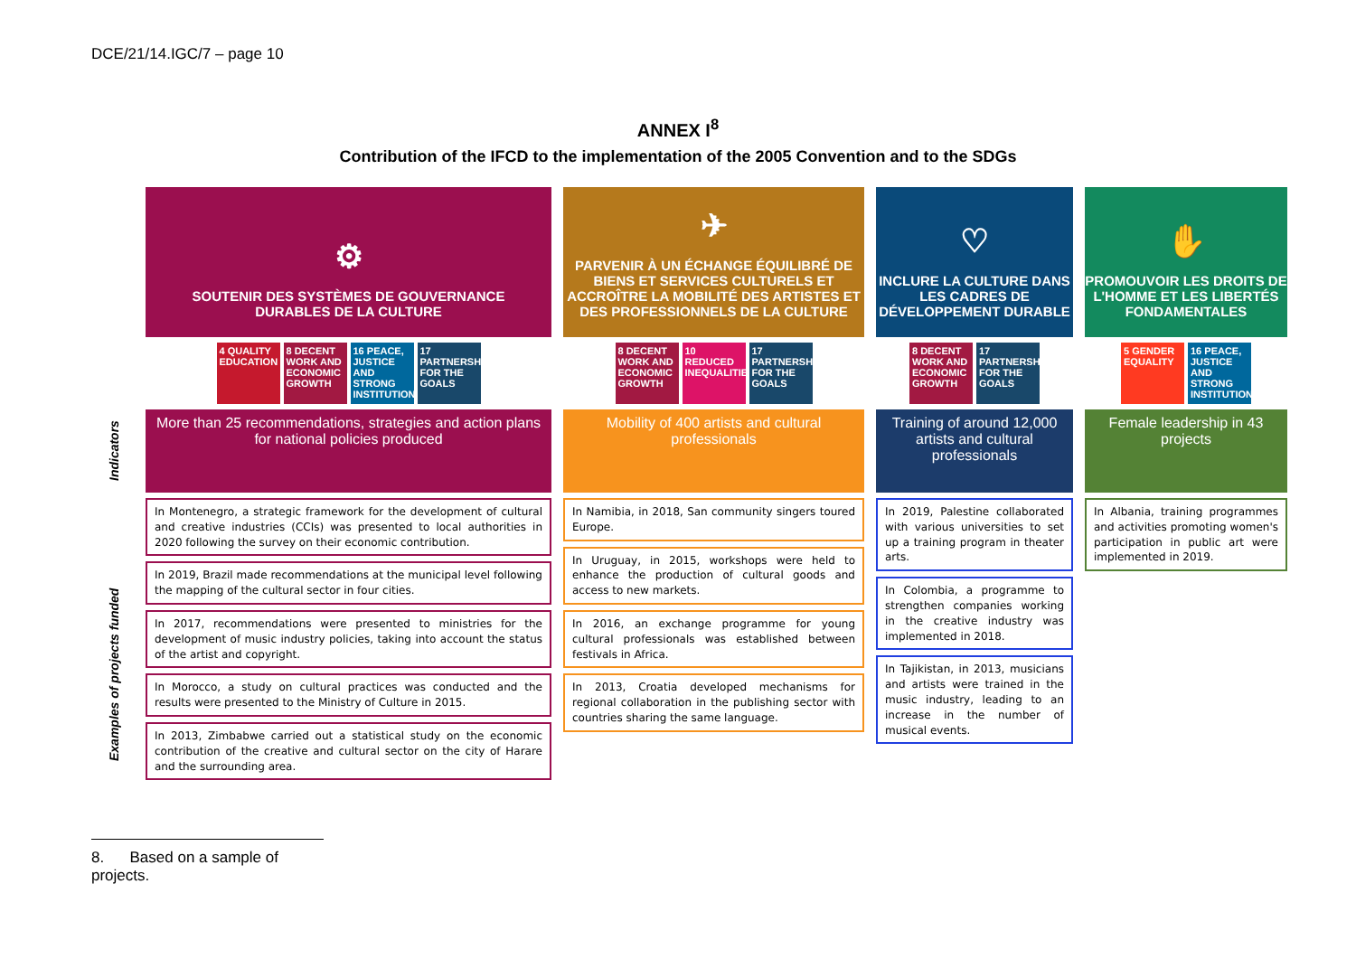DCE/21/14.IGC/7 – page 10
ANNEX I<sup>8</sup>
Contribution of the IFCD to the implementation of the 2005 Convention and to the SDGs
Indicators
Examples of projects funded
⚙
SOUTENIR DES SYSTÈMES DE GOUVERNANCE
DURABLES DE LA CULTURE
4 QUALITY EDUCATION 8 DECENT WORK AND ECONOMIC GROWTH 16 PEACE, JUSTICE AND STRONG INSTITUTIONS 17 PARTNERSHIPS FOR THE GOALS
More than 25 recommendations, strategies and action plans for national policies produced
In Montenegro, a strategic framework for the development of cultural and creative industries (CCIs) was presented to local authorities in 2020 following the survey on their economic contribution.
In 2019, Brazil made recommendations at the municipal level following the mapping of the cultural sector in four cities.
In 2017, recommendations were presented to ministries for the development of music industry policies, taking into account the status of the artist and copyright.
In Morocco, a study on cultural practices was conducted and the results were presented to the Ministry of Culture in 2015.
In 2013, Zimbabwe carried out a statistical study on the economic contribution of the creative and cultural sector on the city of Harare and the surrounding area.
✈
PARVENIR À UN ÉCHANGE ÉQUILIBRÉ DE BIENS ET SERVICES CULTURELS ET ACCROÎTRE LA MOBILITÉ DES ARTISTES ET DES PROFESSIONNELS DE LA CULTURE
8 DECENT WORK AND ECONOMIC GROWTH 10 REDUCED INEQUALITIES 17 PARTNERSHIPS FOR THE GOALS
Mobility of 400 artists and cultural professionals
In Namibia, in 2018, San community singers toured Europe.
In Uruguay, in 2015, workshops were held to enhance the production of cultural goods and access to new markets.
In 2016, an exchange programme for young cultural professionals was established between festivals in Africa.
In 2013, Croatia developed mechanisms for regional collaboration in the publishing sector with countries sharing the same language.
♡
INCLURE LA CULTURE DANS LES CADRES DE DÉVELOPPEMENT DURABLE
8 DECENT WORK AND ECONOMIC GROWTH 17 PARTNERSHIPS FOR THE GOALS
Training of around 12,000 artists and cultural professionals
In 2019, Palestine collaborated with various universities to set up a training program in theater arts.
In Colombia, a programme to strengthen companies working in the creative industry was implemented in 2018.
In Tajikistan, in 2013, musicians and artists were trained in the music industry, leading to an increase in the number of musical events.
✋
PROMOUVOIR LES DROITS DE L'HOMME ET LES LIBERTÉS FONDAMENTALES
5 GENDER EQUALITY 16 PEACE, JUSTICE AND STRONG INSTITUTIONS
Female leadership in 43 projects
In Albania, training programmes and activities promoting women's participation in public art were implemented in 2019.
8. Based on a sample of projects.